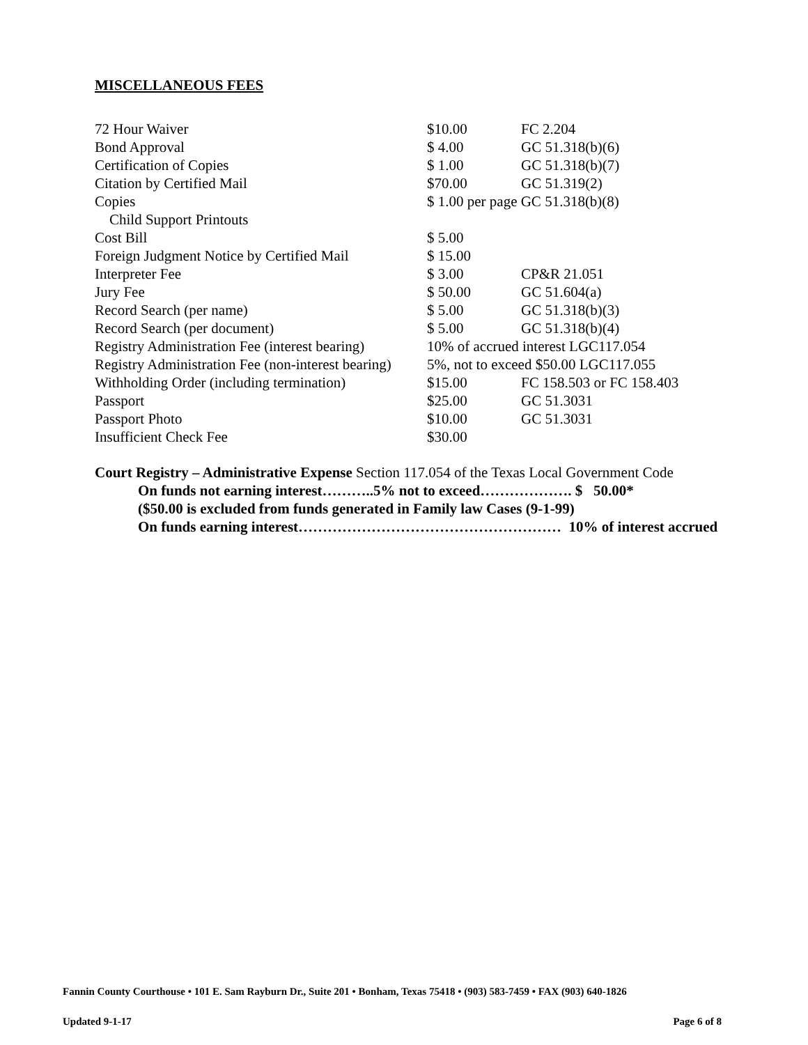MISCELLANEOUS FEES
| 72 Hour Waiver | $10.00 | FC 2.204 |
| Bond Approval | $ 4.00 | GC 51.318(b)(6) |
| Certification of Copies | $ 1.00 | GC 51.318(b)(7) |
| Citation by Certified Mail | $70.00 | GC 51.319(2) |
| Copies | $ 1.00 per page GC 51.318(b)(8) | |
| Child Support Printouts | | |
| Cost Bill | $ 5.00 | |
| Foreign Judgment Notice by Certified Mail | $ 15.00 | |
| Interpreter Fee | $ 3.00 | CP&R 21.051 |
| Jury Fee | $ 50.00 | GC 51.604(a) |
| Record Search (per name) | $ 5.00 | GC 51.318(b)(3) |
| Record Search (per document) | $ 5.00 | GC 51.318(b)(4) |
| Registry Administration Fee (interest bearing) | 10% of accrued interest LGC117.054 | |
| Registry Administration Fee (non-interest bearing) | 5%, not to exceed $50.00 LGC117.055 | |
| Withholding Order (including termination) | $15.00 | FC 158.503 or FC 158.403 |
| Passport | $25.00 | GC 51.3031 |
| Passport Photo | $10.00 | GC 51.3031 |
| Insufficient Check Fee | $30.00 | |
Court Registry – Administrative Expense Section 117.054 of the Texas Local Government Code
On funds not earning interest………..5% not to exceed………………. $ 50.00*
($50.00 is excluded from funds generated in Family law Cases (9-1-99)
On funds earning interest……………………………………………… 10% of interest accrued
Fannin County Courthouse • 101 E. Sam Rayburn Dr., Suite 201 • Bonham, Texas 75418 • (903) 583-7459 • FAX (903) 640-1826
Updated 9-1-17 Page 6 of 8